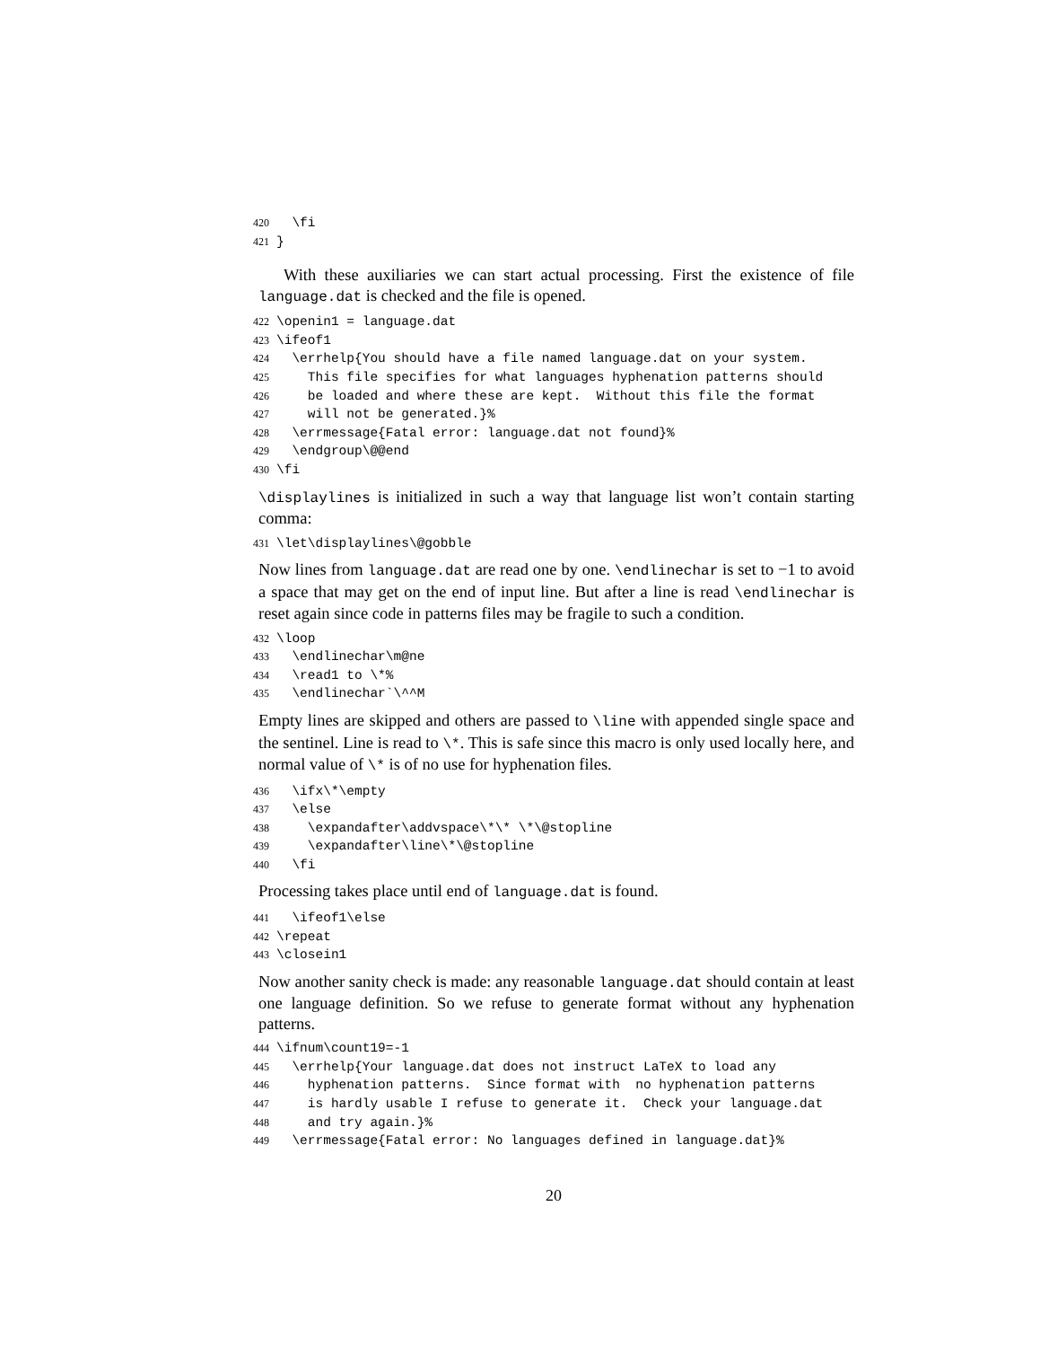420 \fi 421 }
With these auxiliaries we can start actual processing. First the existence of file language.dat is checked and the file is opened.
422 \openin1 = language.dat 423 \ifeof1 424 \errhelp{You should have a file named language.dat on your system. 425 This file specifies for what languages hyphenation patterns should 426 be loaded and where these are kept. Without this file the format 427 will not be generated.}% 428 \errmessage{Fatal error: language.dat not found}% 429 \endgroup\@@end 430 \fi
\displaylines is initialized in such a way that language list won’t contain starting comma:
431 \let\displaylines\@gobble
Now lines from language.dat are read one by one. \endlinechar is set to −1 to avoid a space that may get on the end of input line. But after a line is read \endlinechar is reset again since code in patterns files may be fragile to such a condition.
432 \loop 433 \endlinechar\m@ne 434 \read1 to \*% 435 \endlinechar`\^^M
Empty lines are skipped and others are passed to \line with appended single space and the sentinel. Line is read to \*. This is safe since this macro is only used locally here, and normal value of \* is of no use for hyphenation files.
436 \ifx\*\empty 437 \else 438 \expandafter\addvspace\*\* \*\@stopline 439 \expandafter\line\*\@stopline 440 \fi
Processing takes place until end of language.dat is found.
441 \ifeof1\else 442 \repeat 443 \closein1
Now another sanity check is made: any reasonable language.dat should contain at least one language definition. So we refuse to generate format without any hyphenation patterns.
444 \ifnum\count19=-1 445 \errhelp{Your language.dat does not instruct LaTeX to load any 446 hyphenation patterns. Since format with no hyphenation patterns 447 is hardly usable I refuse to generate it. Check your language.dat 448 and try again.}% 449 \errmessage{Fatal error: No languages defined in language.dat}%
20